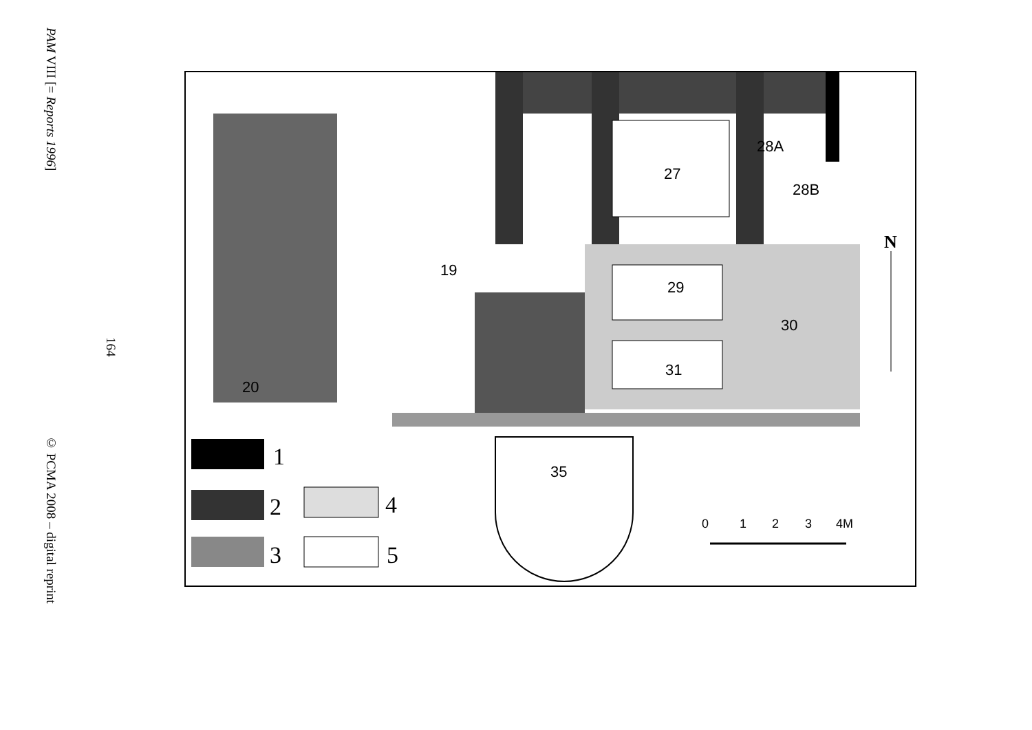PAM VIII [= Reports 1996] © PCMA 2008 – digital reprint
164
20
19
27
28A
28B
29
30
31
35
N
1
2
3
4
5
0
1
2
3
4M